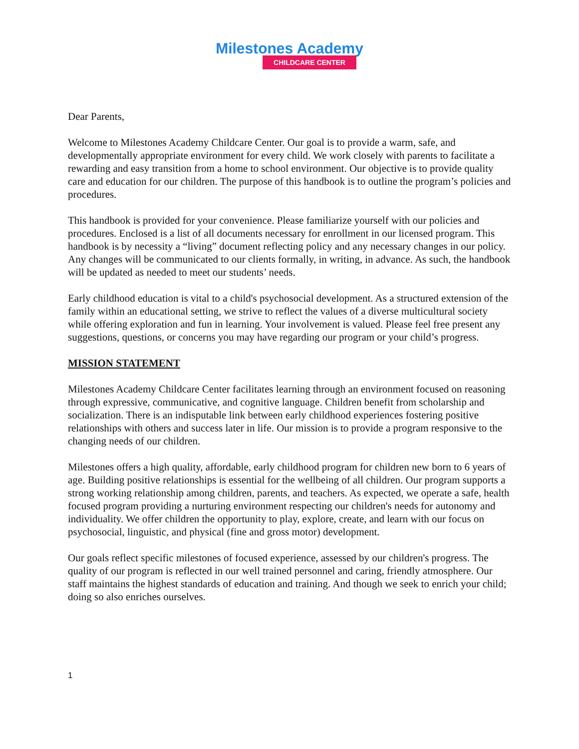Milestones Academy
CHILDCARE CENTER
Dear Parents,
Welcome to Milestones Academy Childcare Center. Our goal is to provide a warm, safe, and developmentally appropriate environment for every child. We work closely with parents to facilitate a rewarding and easy transition from a home to school environment. Our objective is to provide quality care and education for our children. The purpose of this handbook is to outline the program’s policies and procedures.
This handbook is provided for your convenience. Please familiarize yourself with our policies and procedures. Enclosed is a list of all documents necessary for enrollment in our licensed program. This handbook is by necessity a “living” document reflecting policy and any necessary changes in our policy. Any changes will be communicated to our clients formally, in writing, in advance. As such, the handbook will be updated as needed to meet our students’ needs.
Early childhood education is vital to a child's psychosocial development. As a structured extension of the family within an educational setting, we strive to reflect the values of a diverse multicultural society while offering exploration and fun in learning. Your involvement is valued. Please feel free present any suggestions, questions, or concerns you may have regarding our program or your child’s progress.
MISSION STATEMENT
Milestones Academy Childcare Center facilitates learning through an environment focused on reasoning through expressive, communicative, and cognitive language. Children benefit from scholarship and socialization. There is an indisputable link between early childhood experiences fostering positive relationships with others and success later in life. Our mission is to provide a program responsive to the changing needs of our children.
Milestones offers a high quality, affordable, early childhood program for children new born to 6 years of age. Building positive relationships is essential for the wellbeing of all children. Our program supports a strong working relationship among children, parents, and teachers. As expected, we operate a safe, health focused program providing a nurturing environment respecting our children's needs for autonomy and individuality. We offer children the opportunity to play, explore, create, and learn with our focus on psychosocial, linguistic, and physical (fine and gross motor) development.
Our goals reflect specific milestones of focused experience, assessed by our children's progress. The quality of our program is reflected in our well trained personnel and caring, friendly atmosphere. Our staff maintains the highest standards of education and training. And though we seek to enrich your child; doing so also enriches ourselves.
1